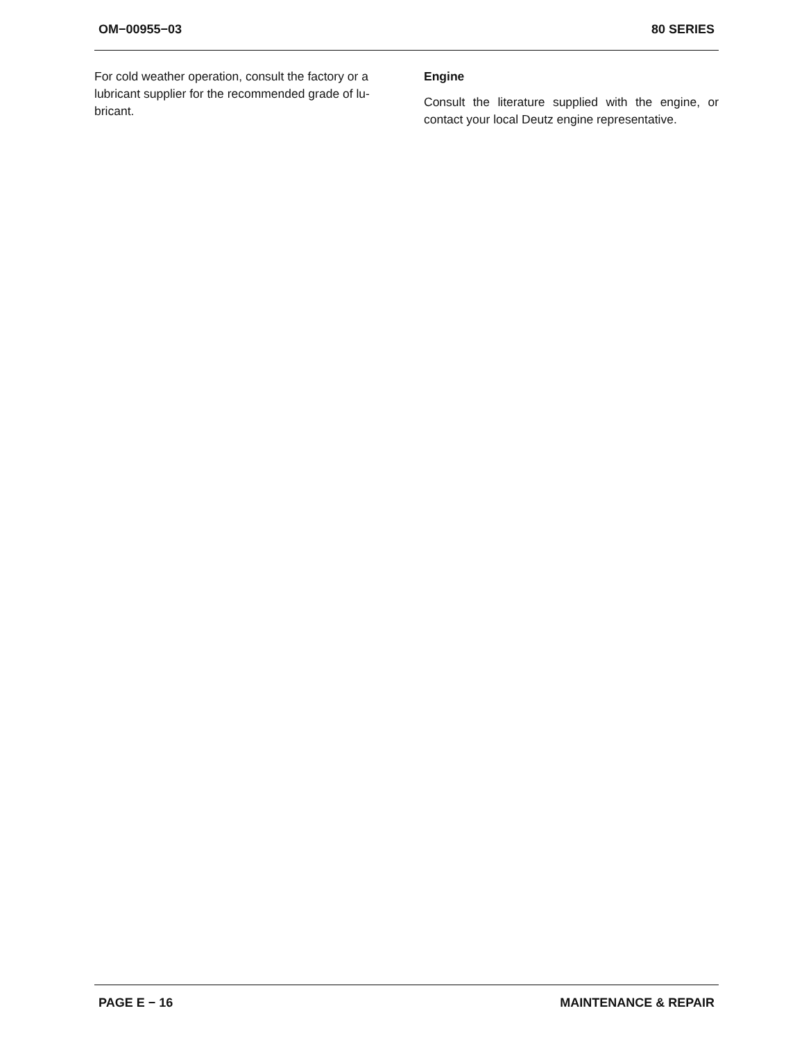OM−00955−03 80 SERIES
For cold weather operation, consult the factory or a lubricant supplier for the recommended grade of lu- bricant.
Engine
Consult the literature supplied with the engine, or contact your local Deutz engine representative.
PAGE E − 16 MAINTENANCE & REPAIR